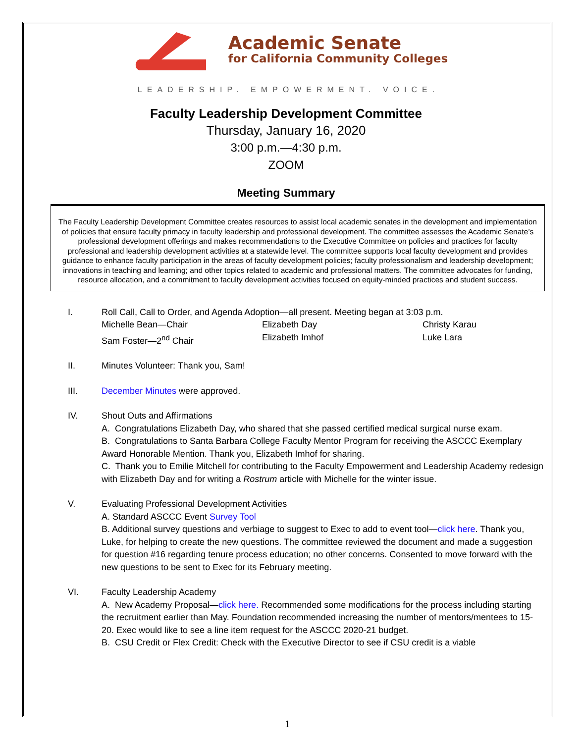Academic Senate
for California Community Colleges
LEADERSHIP. EMPOWERMENT. VOICE.
Faculty Leadership Development Committee
Thursday, January 16, 2020
3:00 p.m.—4:30 p.m.
ZOOM
Meeting Summary
The Faculty Leadership Development Committee creates resources to assist local academic senates in the development and implementation of policies that ensure faculty primacy in faculty leadership and professional development. The committee assesses the Academic Senate’s professional development offerings and makes recommendations to the Executive Committee on policies and practices for faculty professional and leadership development activities at a statewide level. The committee supports local faculty development and provides guidance to enhance faculty participation in the areas of faculty development policies; faculty professionalism and leadership development; innovations in teaching and learning; and other topics related to academic and professional matters. The committee advocates for funding, resource allocation, and a commitment to faculty development activities focused on equity-minded practices and student success.
I. Roll Call, Call to Order, and Agenda Adoption—all present. Meeting began at 3:03 p.m.
Michelle Bean—Chair Elizabeth Day Christy Karau
Sam Foster—2<sup>nd</sup> Chair Elizabeth Imhof Luke Lara
II. Minutes Volunteer: Thank you, Sam!
III. December Minutes were approved.
IV. Shout Outs and Affirmations
A. Congratulations Elizabeth Day, who shared that she passed certified medical surgical nurse exam.
B. Congratulations to Santa Barbara College Faculty Mentor Program for receiving the ASCCC Exemplary Award Honorable Mention. Thank you, Elizabeth Imhof for sharing.
C. Thank you to Emilie Mitchell for contributing to the Faculty Empowerment and Leadership Academy redesign with Elizabeth Day and for writing a Rostrum article with Michelle for the winter issue.
V. Evaluating Professional Development Activities
A. Standard ASCCC Event Survey Tool
B. Additional survey questions and verbiage to suggest to Exec to add to event tool—click here. Thank you, Luke, for helping to create the new questions. The committee reviewed the document and made a suggestion for question #16 regarding tenure process education; no other concerns. Consented to move forward with the new questions to be sent to Exec for its February meeting.
VI. Faculty Leadership Academy
A. New Academy Proposal—click here. Recommended some modifications for the process including starting the recruitment earlier than May. Foundation recommended increasing the number of mentors/mentees to 15-20. Exec would like to see a line item request for the ASCCC 2020-21 budget.
B. CSU Credit or Flex Credit: Check with the Executive Director to see if CSU credit is a viable
1